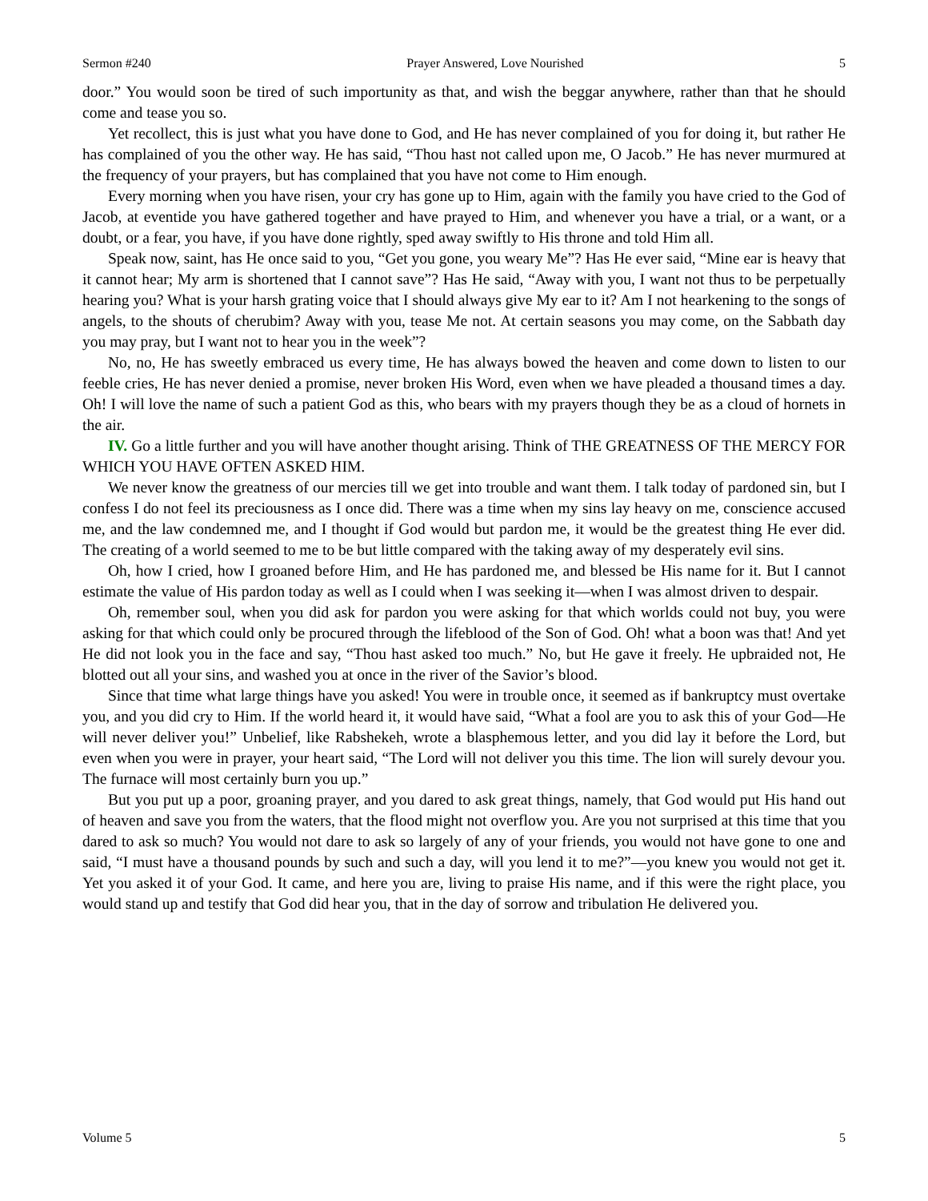Sermon #240 Prayer Answered, Love Nourished 5
door.” You would soon be tired of such importunity as that, and wish the beggar anywhere, rather than that he should come and tease you so.
Yet recollect, this is just what you have done to God, and He has never complained of you for doing it, but rather He has complained of you the other way. He has said, “Thou hast not called upon me, O Jacob.” He has never murmured at the frequency of your prayers, but has complained that you have not come to Him enough.
Every morning when you have risen, your cry has gone up to Him, again with the family you have cried to the God of Jacob, at eventide you have gathered together and have prayed to Him, and whenever you have a trial, or a want, or a doubt, or a fear, you have, if you have done rightly, sped away swiftly to His throne and told Him all.
Speak now, saint, has He once said to you, “Get you gone, you weary Me”? Has He ever said, “Mine ear is heavy that it cannot hear; My arm is shortened that I cannot save”? Has He said, “Away with you, I want not thus to be perpetually hearing you? What is your harsh grating voice that I should always give My ear to it? Am I not hearkening to the songs of angels, to the shouts of cherubim? Away with you, tease Me not. At certain seasons you may come, on the Sabbath day you may pray, but I want not to hear you in the week”?
No, no, He has sweetly embraced us every time, He has always bowed the heaven and come down to listen to our feeble cries, He has never denied a promise, never broken His Word, even when we have pleaded a thousand times a day. Oh! I will love the name of such a patient God as this, who bears with my prayers though they be as a cloud of hornets in the air.
IV. Go a little further and you will have another thought arising. Think of THE GREATNESS OF THE MERCY FOR WHICH YOU HAVE OFTEN ASKED HIM.
We never know the greatness of our mercies till we get into trouble and want them. I talk today of pardoned sin, but I confess I do not feel its preciousness as I once did. There was a time when my sins lay heavy on me, conscience accused me, and the law condemned me, and I thought if God would but pardon me, it would be the greatest thing He ever did. The creating of a world seemed to me to be but little compared with the taking away of my desperately evil sins.
Oh, how I cried, how I groaned before Him, and He has pardoned me, and blessed be His name for it. But I cannot estimate the value of His pardon today as well as I could when I was seeking it—when I was almost driven to despair.
Oh, remember soul, when you did ask for pardon you were asking for that which worlds could not buy, you were asking for that which could only be procured through the lifeblood of the Son of God. Oh! what a boon was that! And yet He did not look you in the face and say, “Thou hast asked too much.” No, but He gave it freely. He upbraided not, He blotted out all your sins, and washed you at once in the river of the Savior’s blood.
Since that time what large things have you asked! You were in trouble once, it seemed as if bankruptcy must overtake you, and you did cry to Him. If the world heard it, it would have said, “What a fool are you to ask this of your God—He will never deliver you!” Unbelief, like Rabshekeh, wrote a blasphemous letter, and you did lay it before the Lord, but even when you were in prayer, your heart said, “The Lord will not deliver you this time. The lion will surely devour you. The furnace will most certainly burn you up.”
But you put up a poor, groaning prayer, and you dared to ask great things, namely, that God would put His hand out of heaven and save you from the waters, that the flood might not overflow you. Are you not surprised at this time that you dared to ask so much? You would not dare to ask so largely of any of your friends, you would not have gone to one and said, “I must have a thousand pounds by such and such a day, will you lend it to me?”—you knew you would not get it. Yet you asked it of your God. It came, and here you are, living to praise His name, and if this were the right place, you would stand up and testify that God did hear you, that in the day of sorrow and tribulation He delivered you.
Volume 5 5